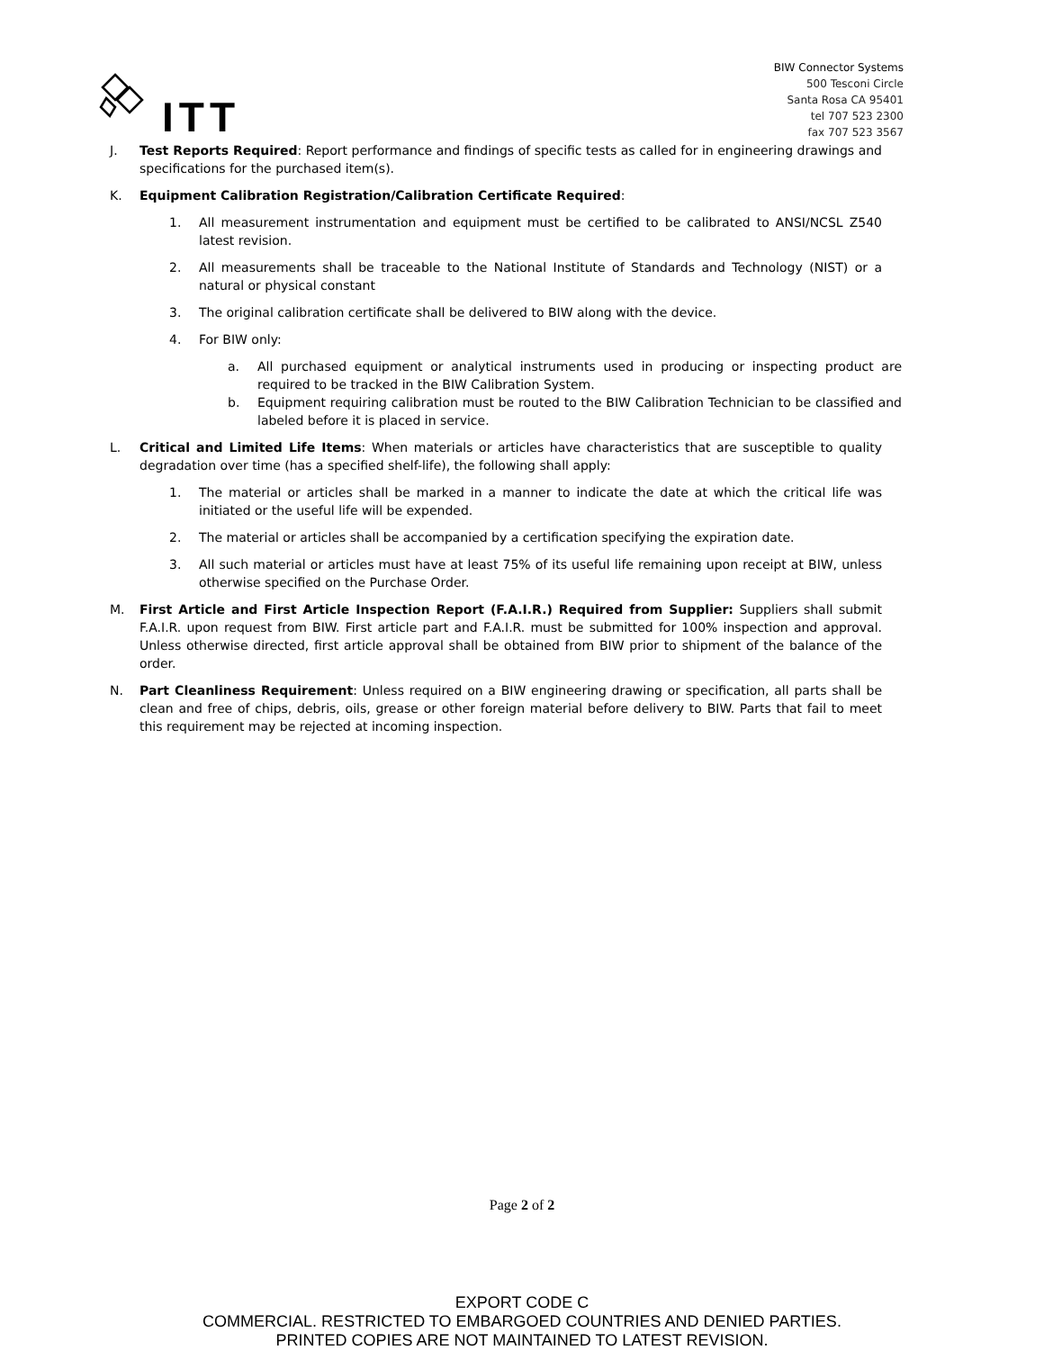ITT
BIW Connector Systems
500 Tesconi Circle
Santa Rosa CA 95401
tel 707 523 2300
fax 707 523 3567
J. Test Reports Required: Report performance and findings of specific tests as called for in engineering drawings and specifications for the purchased item(s).
K. Equipment Calibration Registration/Calibration Certificate Required:
1. All measurement instrumentation and equipment must be certified to be calibrated to ANSI/NCSL Z540 latest revision.
2. All measurements shall be traceable to the National Institute of Standards and Technology (NIST) or a natural or physical constant
3. The original calibration certificate shall be delivered to BIW along with the device.
4. For BIW only:
a. All purchased equipment or analytical instruments used in producing or inspecting product are required to be tracked in the BIW Calibration System.
b. Equipment requiring calibration must be routed to the BIW Calibration Technician to be classified and labeled before it is placed in service.
L. Critical and Limited Life Items: When materials or articles have characteristics that are susceptible to quality degradation over time (has a specified shelf-life), the following shall apply:
1. The material or articles shall be marked in a manner to indicate the date at which the critical life was initiated or the useful life will be expended.
2. The material or articles shall be accompanied by a certification specifying the expiration date.
3. All such material or articles must have at least 75% of its useful life remaining upon receipt at BIW, unless otherwise specified on the Purchase Order.
M. First Article and First Article Inspection Report (F.A.I.R.) Required from Supplier: Suppliers shall submit F.A.I.R. upon request from BIW. First article part and F.A.I.R. must be submitted for 100% inspection and approval. Unless otherwise directed, first article approval shall be obtained from BIW prior to shipment of the balance of the order.
N. Part Cleanliness Requirement: Unless required on a BIW engineering drawing or specification, all parts shall be clean and free of chips, debris, oils, grease or other foreign material before delivery to BIW. Parts that fail to meet this requirement may be rejected at incoming inspection.
Page 2 of 2
EXPORT CODE C
COMMERCIAL. RESTRICTED TO EMBARGOED COUNTRIES AND DENIED PARTIES.
PRINTED COPIES ARE NOT MAINTAINED TO LATEST REVISION.